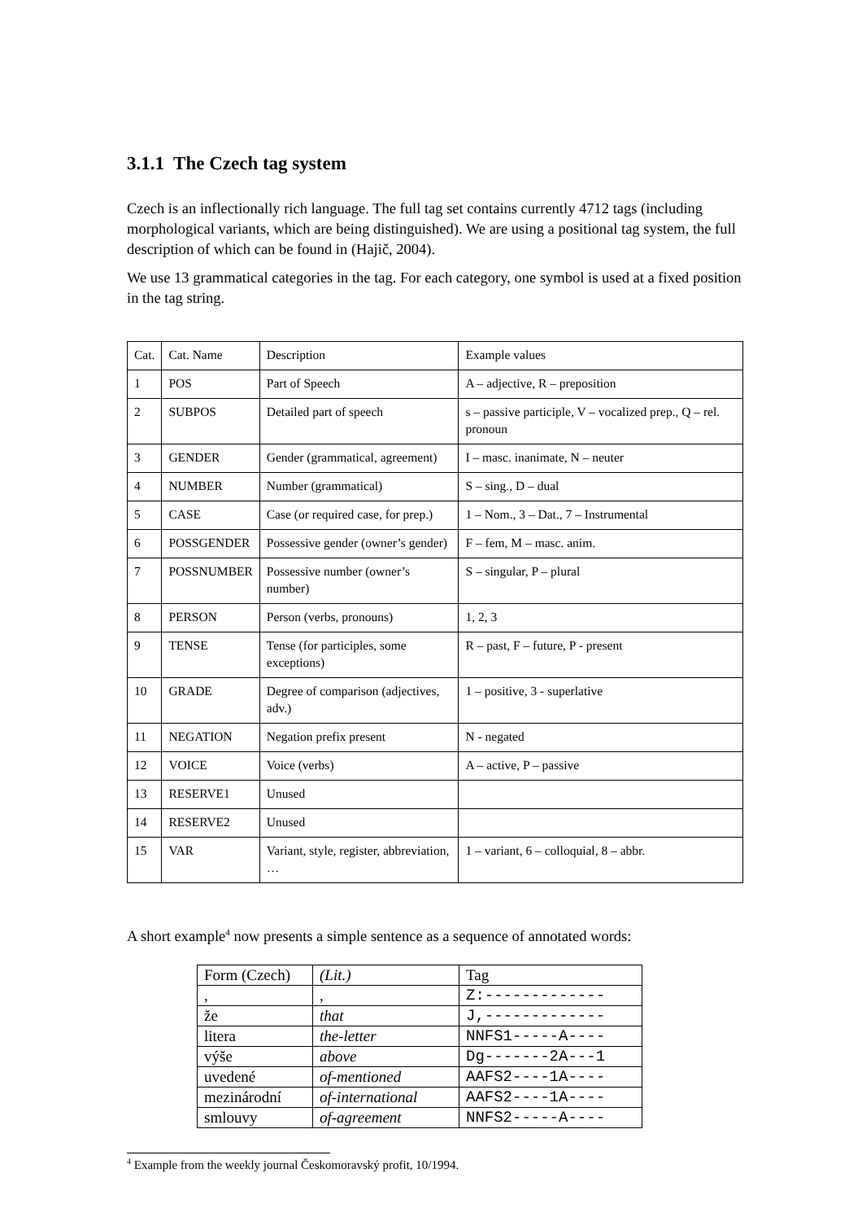3.1.1 The Czech tag system
Czech is an inflectionally rich language. The full tag set contains currently 4712 tags (including morphological variants, which are being distinguished). We are using a positional tag system, the full description of which can be found in (Hajič, 2004).
We use 13 grammatical categories in the tag. For each category, one symbol is used at a fixed position in the tag string.
| Cat. | Cat. Name | Description | Example values |
| 1 | POS | Part of Speech | A – adjective, R – preposition |
| 2 | SUBPOS | Detailed part of speech | s – passive participle, V – vocalized prep., Q – rel. pronoun |
| 3 | GENDER | Gender (grammatical, agreement) | I – masc. inanimate, N – neuter |
| 4 | NUMBER | Number (grammatical) | S – sing., D – dual |
| 5 | CASE | Case (or required case, for prep.) | 1 – Nom., 3 – Dat., 7 – Instrumental |
| 6 | POSSGENDER | Possessive gender (owner’s gender) | F – fem, M – masc. anim. |
| 7 | POSSNUMBER | Possessive number (owner’s number) | S – singular, P – plural |
| 8 | PERSON | Person (verbs, pronouns) | 1, 2, 3 |
| 9 | TENSE | Tense (for participles, some exceptions) | R – past, F – future, P - present |
| 10 | GRADE | Degree of comparison (adjectives, adv.) | 1 – positive, 3 - superlative |
| 11 | NEGATION | Negation prefix present | N - negated |
| 12 | VOICE | Voice (verbs) | A – active, P – passive |
| 13 | RESERVE1 | Unused | |
| 14 | RESERVE2 | Unused | |
| 15 | VAR | Variant, style, register, abbreviation, … | 1 – variant, 6 – colloquial, 8 – abbr. |
A short example<sup>4</sup> now presents a simple sentence as a sequence of annotated words:
| Form (Czech) | (Lit.) | Tag |
| --- | --- | --- |
| , | , | Z:------------- |
| že | that | J,------------- |
| litera | the-letter | NNFS1-----A---- |
| výše | above | Dg-------2A---1 |
| uvedené | of-mentioned | AAFS2----1A---- |
| mezinárodní | of-international | AAFS2----1A---- |
| smlouvy | of-agreement | NNFS2-----A---- |
<sup>4</sup> Example from the weekly journal Českomoravský profit, 10/1994.